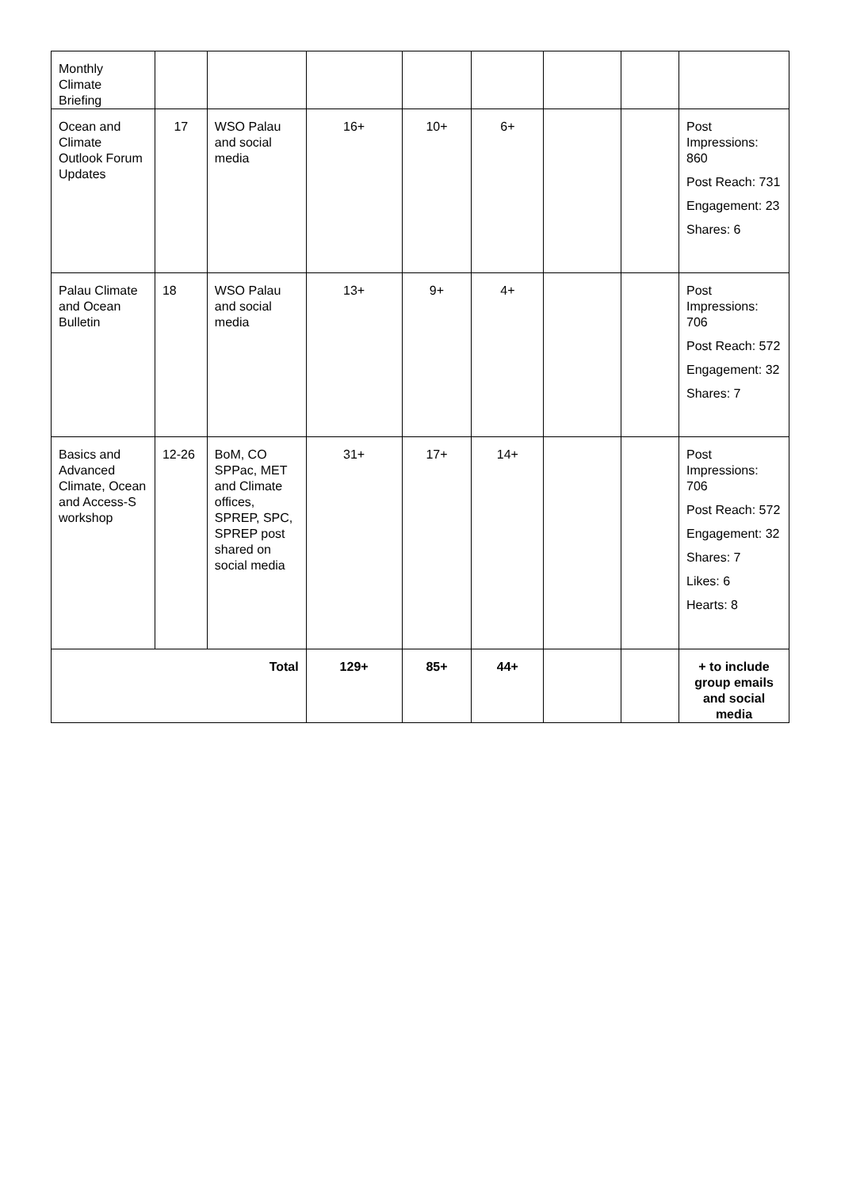| Monthly Climate Briefing | | | | | | | | |
| Ocean and Climate Outlook Forum Updates | 17 | WSO Palau and social media | 16+ | 10+ | 6+ | | | Post Impressions: 860 Post Reach: 731 Engagement: 23 Shares: 6 |
| Palau Climate and Ocean Bulletin | 18 | WSO Palau and social media | 13+ | 9+ | 4+ | | | Post Impressions: 706 Post Reach: 572 Engagement: 32 Shares: 7 |
| Basics and Advanced Climate, Ocean and Access-S workshop | 12-26 | BoM, CO SPPac, MET and Climate offices, SPREP, SPC, SPREP post shared on social media | 31+ | 17+ | 14+ | | | Post Impressions: 706 Post Reach: 572 Engagement: 32 Shares: 7 Likes: 6 Hearts: 8 |
| Total | | | 129+ | 85+ | 44+ | | | + to include group emails and social media |